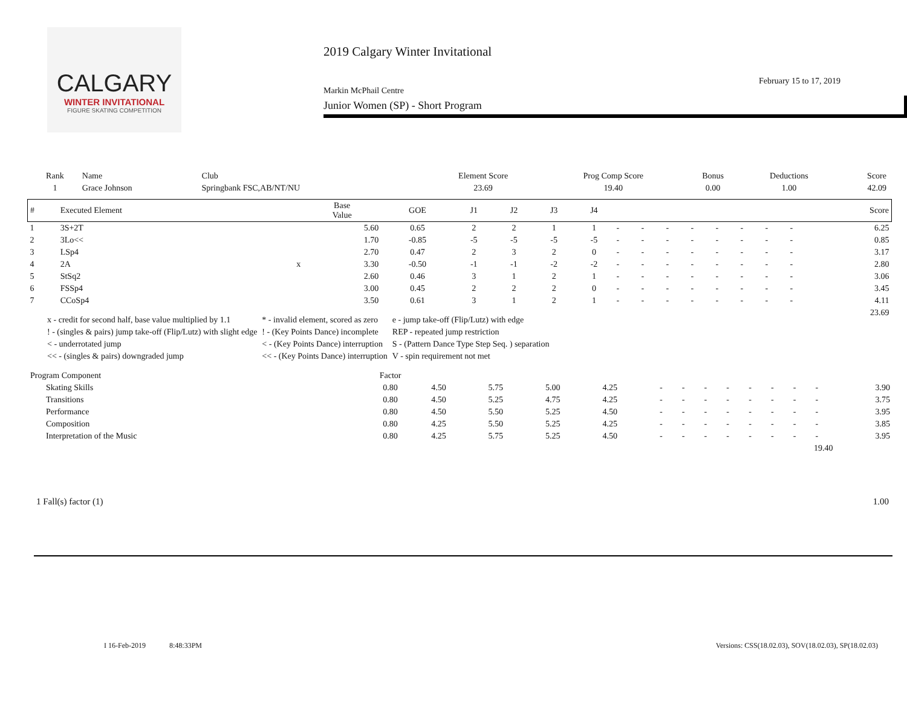CALGARY
WINTER INVITATIONAL
FIGURE SKATING COMPETITION
2019 Calgary Winter Invitational
February 15 to 17, 2019
Markin McPhail Centre
Junior Women (SP) - Short Program
| Rank | Name | Club | Element Score | Prog Comp Score | Bonus | Deductions | Score |
| --- | --- | --- | --- | --- | --- | --- | --- |
| 1 | Grace Johnson | Springbank FSC,AB/NT/NU | 23.69 | 19.40 | 0.00 | 1.00 | 42.09 |
| # | Executed Element | | Base Value | GOE | J1 | J2 | J3 | J4 | | | | | | | | | Score |
| --- | --- | --- | --- | --- | --- | --- | --- | --- | --- | --- | --- | --- | --- | --- | --- | --- | --- |
| 1 | 3S+2T | | 5.60 | 0.65 | 2 | 2 | 1 | 1 | - | - | - | - | - | - | - | - | 6.25 |
| 2 | 3Lo<< | | 1.70 | -0.85 | -5 | -5 | -5 | -5 | - | - | - | - | - | - | - | - | 0.85 |
| 3 | LSp4 | | 2.70 | 0.47 | 2 | 3 | 2 | 0 | - | - | - | - | - | - | - | - | 3.17 |
| 4 | 2A | x | 3.30 | -0.50 | -1 | -1 | -2 | -2 | - | - | - | - | - | - | - | - | 2.80 |
| 5 | StSq2 | | 2.60 | 0.46 | 3 | 1 | 2 | 1 | - | - | - | - | - | - | - | - | 3.06 |
| 6 | FSSp4 | | 3.00 | 0.45 | 2 | 2 | 2 | 0 | - | - | - | - | - | - | - | - | 3.45 |
| 7 | CCoSp4 | | 3.50 | 0.61 | 3 | 1 | 2 | 1 | - | - | - | - | - | - | - | - | 4.11 |
| | | | | | | | | | | | | | | | | | 23.69 |
| x - credit for second half, base value multiplied by 1.1 | * - invalid element, scored as zero | e - jump take-off (Flip/Lutz) with edge |
| ! - (singles & pairs) jump take-off (Flip/Lutz) with slight edge | ! - (Key Points Dance) incomplete | REP - repeated jump restriction |
| < - underrotated jump | < - (Key Points Dance) interruption | S - (Pattern Dance Type Step Seq. ) separation |
| << - (singles & pairs) downgraded jump | << - (Key Points Dance) interruption | V - spin requirement not met |
| Program Component | Factor | | | | | | | | | | | | | |
| --- | --- | --- | --- | --- | --- | --- | --- | --- | --- | --- | --- | --- | --- | --- |
| Skating Skills | 0.80 | 4.50 | 5.75 | 5.00 | 4.25 | - | - | - | - | - | - | - | - | 3.90 |
| Transitions | 0.80 | 4.50 | 5.25 | 4.75 | 4.25 | - | - | - | - | - | - | - | - | 3.75 |
| Performance | 0.80 | 4.50 | 5.50 | 5.25 | 4.50 | - | - | - | - | - | - | - | - | 3.95 |
| Composition | 0.80 | 4.25 | 5.50 | 5.25 | 4.25 | - | - | - | - | - | - | - | - | 3.85 |
| Interpretation of the Music | 0.80 | 4.25 | 5.75 | 5.25 | 4.50 | - | - | - | - | - | - | - | - | 3.95 |
| 19.40 | | | | | | | | | | | | | | |
1 Fall(s) factor (1) 1.00
I 16-Feb-2019 8:48:33PM Versions: CSS(18.02.03), SOV(18.02.03), SP(18.02.03)